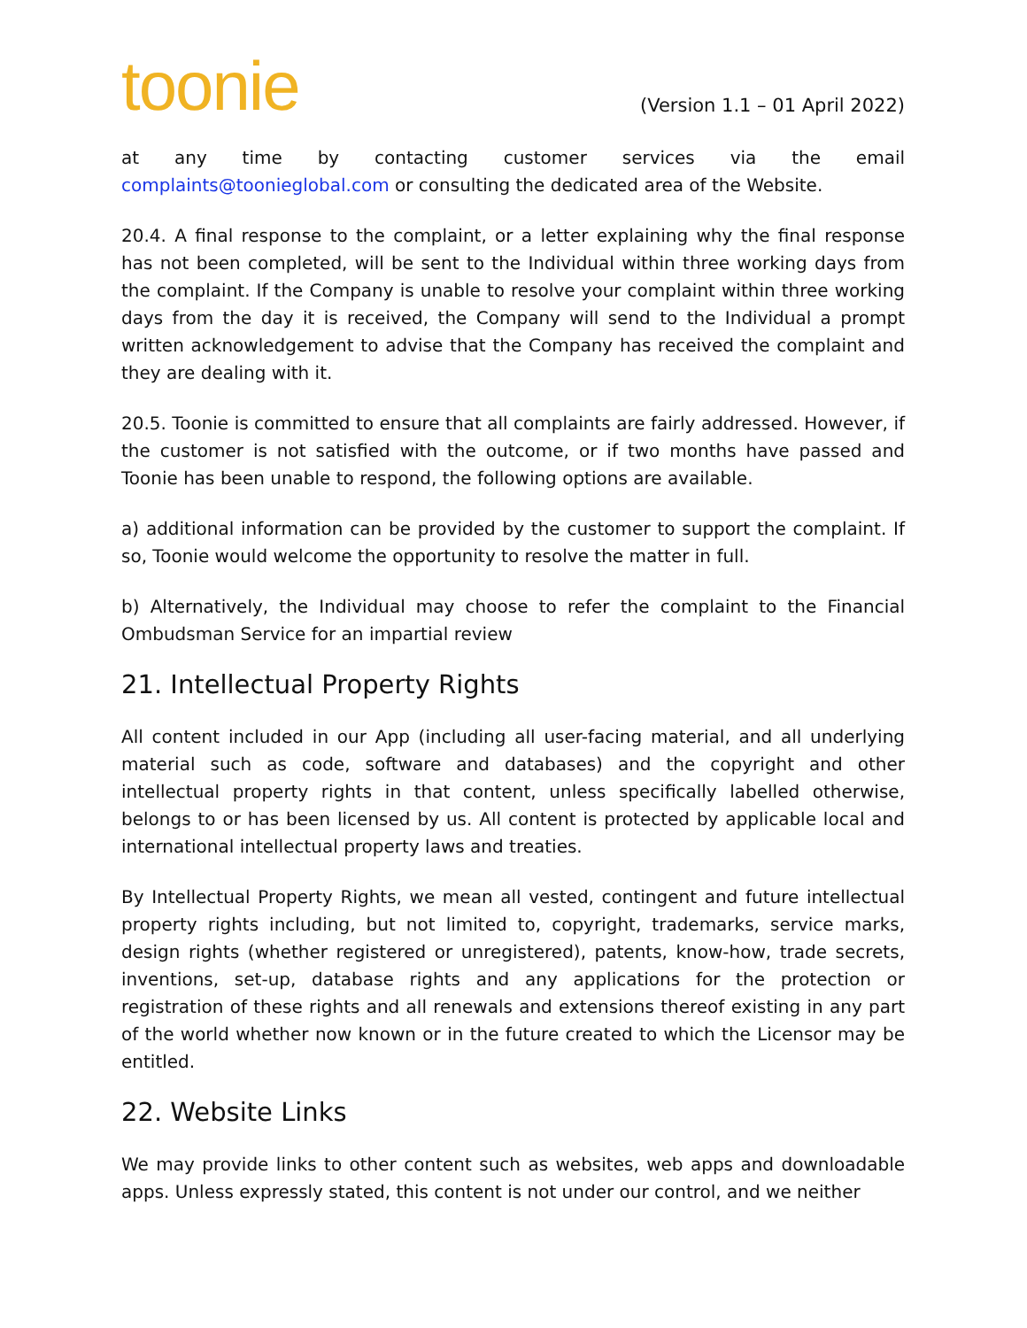toonie
(Version 1.1 – 01 April 2022)
at any time by contacting customer services via the email complaints@toonieglobal.com or consulting the dedicated area of the Website.
20.4. A final response to the complaint, or a letter explaining why the final response has not been completed, will be sent to the Individual within three working days from the complaint. If the Company is unable to resolve your complaint within three working days from the day it is received, the Company will send to the Individual a prompt written acknowledgement to advise that the Company has received the complaint and they are dealing with it.
20.5. Toonie is committed to ensure that all complaints are fairly addressed. However, if the customer is not satisfied with the outcome, or if two months have passed and Toonie has been unable to respond, the following options are available.
a) additional information can be provided by the customer to support the complaint. If so, Toonie would welcome the opportunity to resolve the matter in full.
b) Alternatively, the Individual may choose to refer the complaint to the Financial Ombudsman Service for an impartial review
21. Intellectual Property Rights
All content included in our App (including all user-facing material, and all underlying material such as code, software and databases) and the copyright and other intellectual property rights in that content, unless specifically labelled otherwise, belongs to or has been licensed by us. All content is protected by applicable local and international intellectual property laws and treaties.
By Intellectual Property Rights, we mean all vested, contingent and future intellectual property rights including, but not limited to, copyright, trademarks, service marks, design rights (whether registered or unregistered), patents, know-how, trade secrets, inventions, set-up, database rights and any applications for the protection or registration of these rights and all renewals and extensions thereof existing in any part of the world whether now known or in the future created to which the Licensor may be entitled.
22. Website Links
We may provide links to other content such as websites, web apps and downloadable apps. Unless expressly stated, this content is not under our control, and we neither